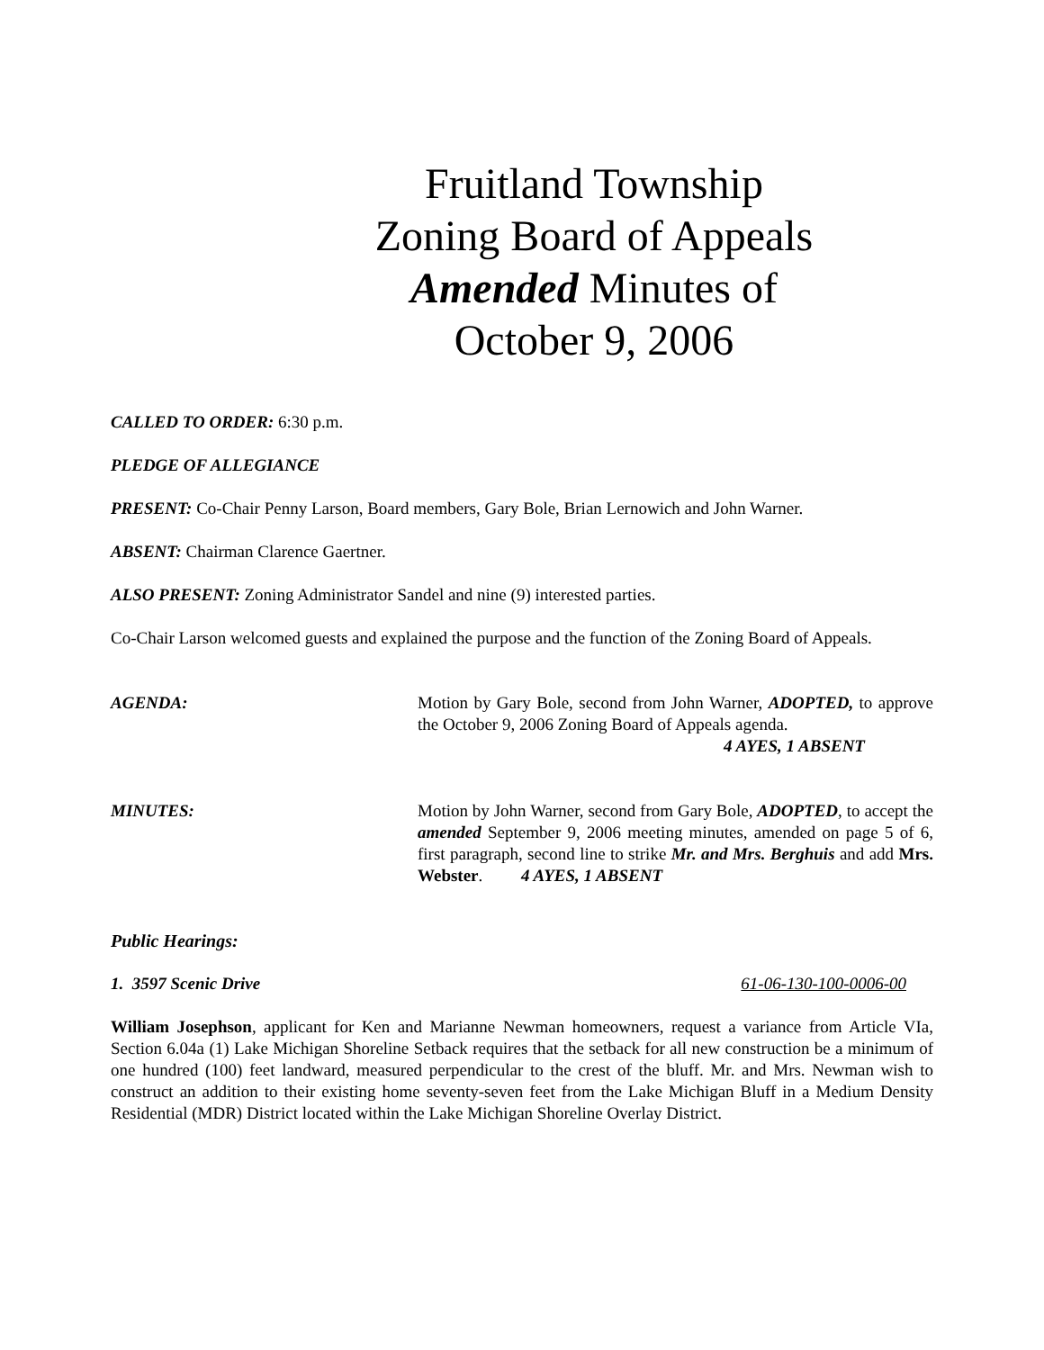Fruitland Township
Zoning Board of Appeals
Amended Minutes of
October 9, 2006
CALLED TO ORDER: 6:30 p.m.
PLEDGE OF ALLEGIANCE
PRESENT: Co-Chair Penny Larson, Board members, Gary Bole, Brian Lernowich and John Warner.
ABSENT: Chairman Clarence Gaertner.
ALSO PRESENT: Zoning Administrator Sandel and nine (9) interested parties.
Co-Chair Larson welcomed guests and explained the purpose and the function of the Zoning Board of Appeals.
AGENDA: Motion by Gary Bole, second from John Warner, ADOPTED, to approve the October 9, 2006 Zoning Board of Appeals agenda.
4 AYES, 1 ABSENT
MINUTES: Motion by John Warner, second from Gary Bole, ADOPTED, to accept the amended September 9, 2006 meeting minutes, amended on page 5 of 6, first paragraph, second line to strike Mr. and Mrs. Berghuis and add Mrs. Webster. 4 AYES, 1 ABSENT
Public Hearings:
1. 3597 Scenic Drive 61-06-130-100-0006-00
William Josephson, applicant for Ken and Marianne Newman homeowners, request a variance from Article VIa, Section 6.04a (1) Lake Michigan Shoreline Setback requires that the setback for all new construction be a minimum of one hundred (100) feet landward, measured perpendicular to the crest of the bluff. Mr. and Mrs. Newman wish to construct an addition to their existing home seventy-seven feet from the Lake Michigan Bluff in a Medium Density Residential (MDR) District located within the Lake Michigan Shoreline Overlay District.